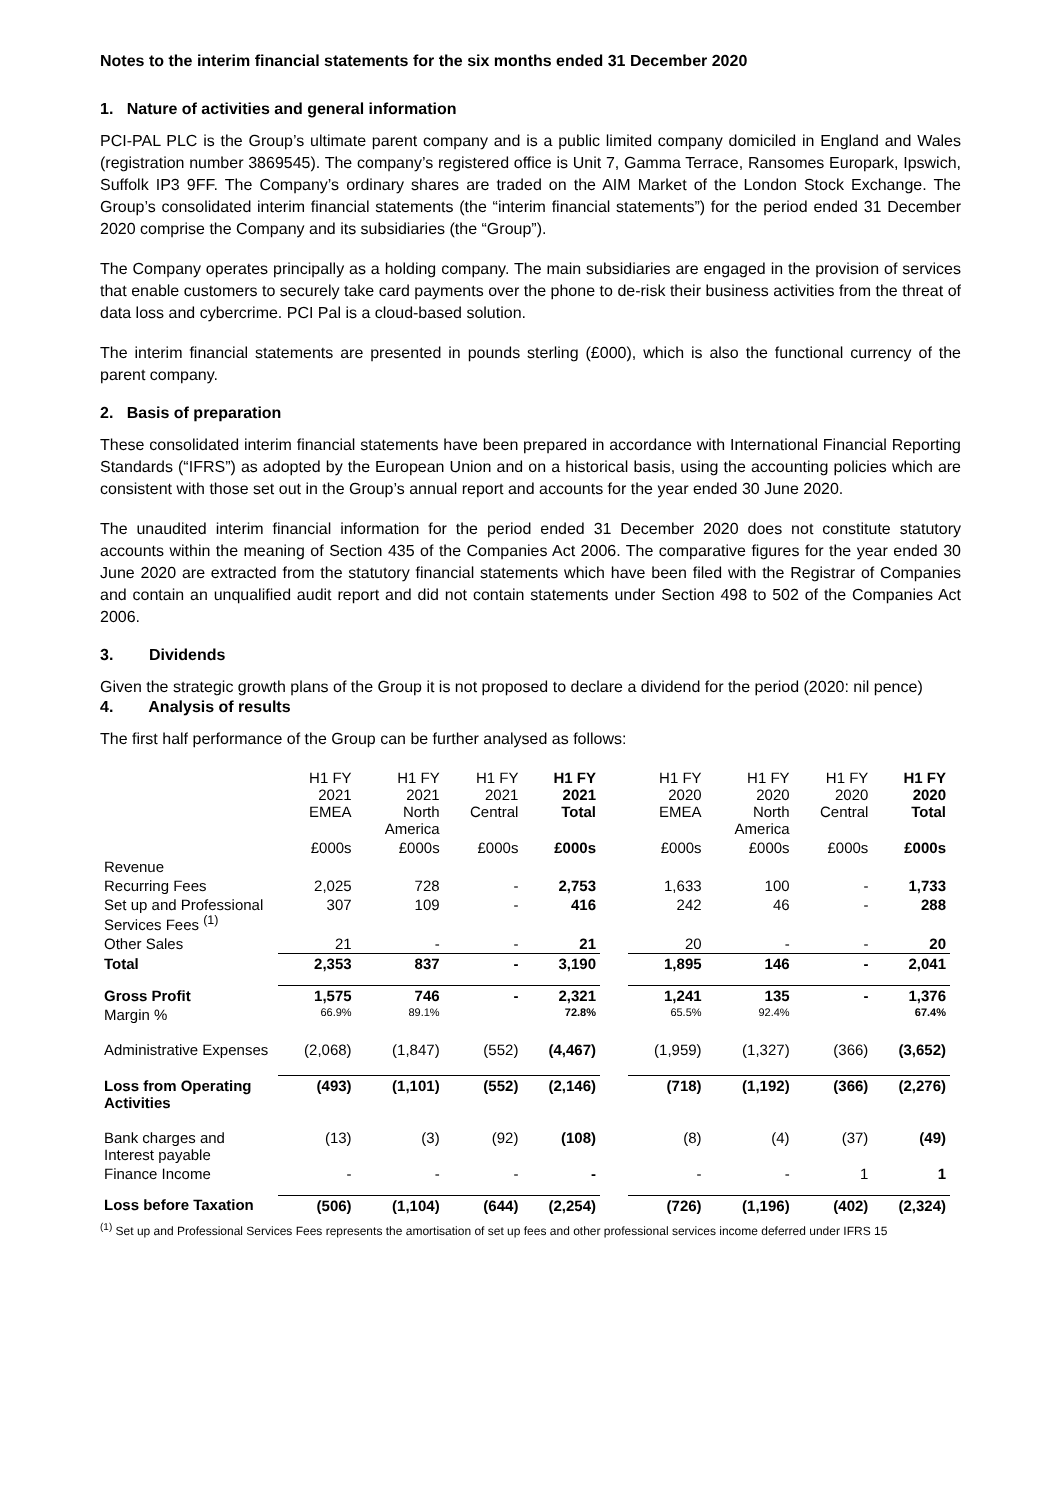Notes to the interim financial statements for the six months ended 31 December 2020
1. Nature of activities and general information
PCI-PAL PLC is the Group’s ultimate parent company and is a public limited company domiciled in England and Wales (registration number 3869545). The company’s registered office is Unit 7, Gamma Terrace, Ransomes Europark, Ipswich, Suffolk IP3 9FF. The Company’s ordinary shares are traded on the AIM Market of the London Stock Exchange. The Group’s consolidated interim financial statements (the “interim financial statements”) for the period ended 31 December 2020 comprise the Company and its subsidiaries (the “Group”).
The Company operates principally as a holding company. The main subsidiaries are engaged in the provision of services that enable customers to securely take card payments over the phone to de-risk their business activities from the threat of data loss and cybercrime. PCI Pal is a cloud-based solution.
The interim financial statements are presented in pounds sterling (£000), which is also the functional currency of the parent company.
2. Basis of preparation
These consolidated interim financial statements have been prepared in accordance with International Financial Reporting Standards (“IFRS”) as adopted by the European Union and on a historical basis, using the accounting policies which are consistent with those set out in the Group’s annual report and accounts for the year ended 30 June 2020.
The unaudited interim financial information for the period ended 31 December 2020 does not constitute statutory accounts within the meaning of Section 435 of the Companies Act 2006. The comparative figures for the year ended 30 June 2020 are extracted from the statutory financial statements which have been filed with the Registrar of Companies and contain an unqualified audit report and did not contain statements under Section 498 to 502 of the Companies Act 2006.
3. Dividends
Given the strategic growth plans of the Group it is not proposed to declare a dividend for the period (2020: nil pence)
4. Analysis of results
The first half performance of the Group can be further analysed as follows:
| | H1 FY 2021 EMEA | H1 FY 2021 North America | H1 FY 2021 Central | H1 FY 2021 Total | | H1 FY 2020 EMEA | H1 FY 2020 North America | H1 FY 2020 Central | H1 FY 2020 Total |
| --- | --- | --- | --- | --- | --- | --- | --- | --- | --- |
| | £000s | £000s | £000s | £000s | | £000s | £000s | £000s | £000s |
| Revenue | | | | | | | | | |
| Recurring Fees | 2,025 | 728 | - | 2,753 | | 1,633 | 100 | - | 1,733 |
| Set up and Professional Services Fees <sup>(1)</sup> | 307 | 109 | - | 416 | | 242 | 46 | - | 288 |
| Other Sales | 21 | - | - | 21 | | 20 | - | - | 20 |
| Total | 2,353 | 837 | - | 3,190 | | 1,895 | 146 | - | 2,041 |
| Gross Profit | 1,575 | 746 | - | 2,321 | | 1,241 | 135 | - | 1,376 |
| Margin % | 66.9% | 89.1% | | 72.8% | | 65.5% | 92.4% | | 67.4% |
| Administrative Expenses | (2,068) | (1,847) | (552) | (4,467) | | (1,959) | (1,327) | (366) | (3,652) |
| Loss from Operating Activities | (493) | (1,101) | (552) | (2,146) | | (718) | (1,192) | (366) | (2,276) |
| Bank charges and Interest payable | (13) | (3) | (92) | (108) | | (8) | (4) | (37) | (49) |
| Finance Income | - | - | - | - | | - | - | 1 | 1 |
| Loss before Taxation | (506) | (1,104) | (644) | (2,254) | | (726) | (1,196) | (402) | (2,324) |
<sup>(1)</sup> Set up and Professional Services Fees represents the amortisation of set up fees and other professional services income deferred under IFRS 15